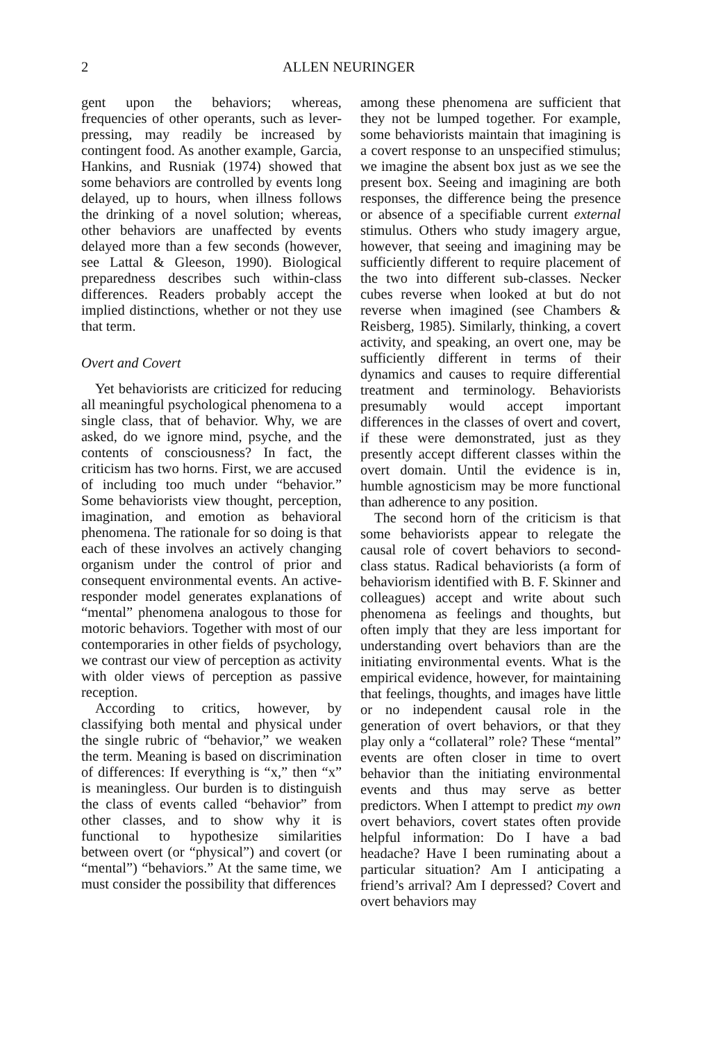2 ALLEN NEURINGER
gent upon the behaviors; whereas, frequencies of other operants, such as lever-pressing, may readily be increased by contingent food. As another example, Garcia, Hankins, and Rusniak (1974) showed that some behaviors are controlled by events long delayed, up to hours, when illness follows the drinking of a novel solution; whereas, other behaviors are unaffected by events delayed more than a few seconds (however, see Lattal & Gleeson, 1990). Biological preparedness describes such within-class differences. Readers probably accept the implied distinctions, whether or not they use that term.
Overt and Covert
Yet behaviorists are criticized for reducing all meaningful psychological phenomena to a single class, that of behavior. Why, we are asked, do we ignore mind, psyche, and the contents of consciousness? In fact, the criticism has two horns. First, we are accused of including too much under “behavior.” Some behaviorists view thought, perception, imagination, and emotion as behavioral phenomena. The rationale for so doing is that each of these involves an actively changing organism under the control of prior and consequent environmental events. An active-responder model generates explanations of “mental” phenomena analogous to those for motoric behaviors. Together with most of our contemporaries in other fields of psychology, we contrast our view of perception as activity with older views of perception as passive reception.
According to critics, however, by classifying both mental and physical under the single rubric of “behavior,” we weaken the term. Meaning is based on discrimination of differences: If everything is “x,” then “x” is meaningless. Our burden is to distinguish the class of events called “behavior” from other classes, and to show why it is functional to hypothesize similarities between overt (or “physical”) and covert (or “mental”) “behaviors.” At the same time, we must consider the possibility that differences
among these phenomena are sufficient that they not be lumped together. For example, some behaviorists maintain that imagining is a covert response to an unspecified stimulus; we imagine the absent box just as we see the present box. Seeing and imagining are both responses, the difference being the presence or absence of a specifiable current external stimulus. Others who study imagery argue, however, that seeing and imagining may be sufficiently different to require placement of the two into different sub-classes. Necker cubes reverse when looked at but do not reverse when imagined (see Chambers & Reisberg, 1985). Similarly, thinking, a covert activity, and speaking, an overt one, may be sufficiently different in terms of their dynamics and causes to require differential treatment and terminology. Behaviorists presumably would accept important differences in the classes of overt and covert, if these were demonstrated, just as they presently accept different classes within the overt domain. Until the evidence is in, humble agnosticism may be more functional than adherence to any position.
The second horn of the criticism is that some behaviorists appear to relegate the causal role of covert behaviors to second-class status. Radical behaviorists (a form of behaviorism identified with B. F. Skinner and colleagues) accept and write about such phenomena as feelings and thoughts, but often imply that they are less important for understanding overt behaviors than are the initiating environmental events. What is the empirical evidence, however, for maintaining that feelings, thoughts, and images have little or no independent causal role in the generation of overt behaviors, or that they play only a “collateral” role? These “mental” events are often closer in time to overt behavior than the initiating environmental events and thus may serve as better predictors. When I attempt to predict my own overt behaviors, covert states often provide helpful information: Do I have a bad headache? Have I been ruminating about a particular situation? Am I anticipating a friend’s arrival? Am I depressed? Covert and overt behaviors may